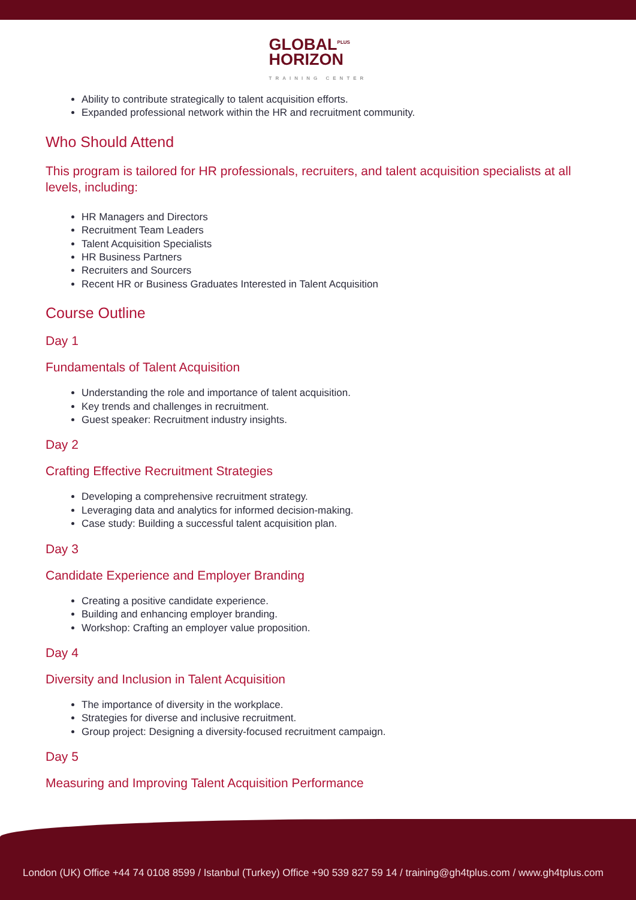GLOBAL<sup>PLUS</sup>
HORIZON
TRAINING CENTER
Ability to contribute strategically to talent acquisition efforts.
Expanded professional network within the HR and recruitment community.
Who Should Attend
This program is tailored for HR professionals, recruiters, and talent acquisition specialists at all levels, including:
HR Managers and Directors
Recruitment Team Leaders
Talent Acquisition Specialists
HR Business Partners
Recruiters and Sourcers
Recent HR or Business Graduates Interested in Talent Acquisition
Course Outline
Day 1
Fundamentals of Talent Acquisition
Understanding the role and importance of talent acquisition.
Key trends and challenges in recruitment.
Guest speaker: Recruitment industry insights.
Day 2
Crafting Effective Recruitment Strategies
Developing a comprehensive recruitment strategy.
Leveraging data and analytics for informed decision-making.
Case study: Building a successful talent acquisition plan.
Day 3
Candidate Experience and Employer Branding
Creating a positive candidate experience.
Building and enhancing employer branding.
Workshop: Crafting an employer value proposition.
Day 4
Diversity and Inclusion in Talent Acquisition
The importance of diversity in the workplace.
Strategies for diverse and inclusive recruitment.
Group project: Designing a diversity-focused recruitment campaign.
Day 5
Measuring and Improving Talent Acquisition Performance
London (UK) Office +44 74 0108 8599 / Istanbul (Turkey) Office +90 539 827 59 14 / training@gh4tplus.com / www.gh4tplus.com